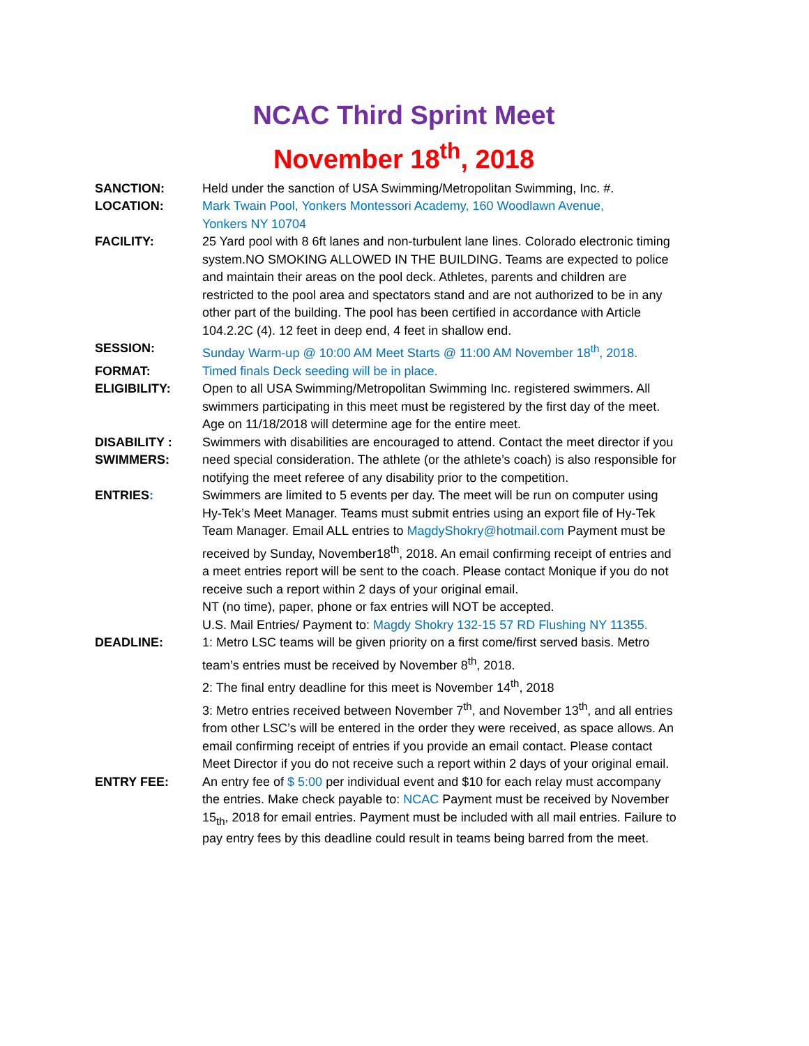NCAC Third Sprint Meet
November 18<sup>th</sup>, 2018
SANCTION: Held under the sanction of USA Swimming/Metropolitan Swimming, Inc. #.
LOCATION: Mark Twain Pool, Yonkers Montessori Academy, 160 Woodlawn Avenue,
Yonkers NY 10704
FACILITY: 25 Yard pool with 8 6ft lanes and non-turbulent lane lines. Colorado electronic timing system.NO SMOKING ALLOWED IN THE BUILDING. Teams are expected to police and maintain their areas on the pool deck. Athletes, parents and children are restricted to the pool area and spectators stand and are not authorized to be in any other part of the building. The pool has been certified in accordance with Article 104.2.2C (4). 12 feet in deep end, 4 feet in shallow end.
SESSION: Sunday Warm-up @ 10:00 AM Meet Starts @ 11:00 AM November 18<sup>th</sup>, 2018.
FORMAT: Timed finals Deck seeding will be in place.
ELIGIBILITY: Open to all USA Swimming/Metropolitan Swimming Inc. registered swimmers. All swimmers participating in this meet must be registered by the first day of the meet. Age on 11/18/2018 will determine age for the entire meet.
DISABILITY :
SWIMMERS:
Swimmers with disabilities are encouraged to attend. Contact the meet director if you need special consideration. The athlete (or the athlete’s coach) is also responsible for notifying the meet referee of any disability prior to the competition.
ENTRIES: Swimmers are limited to 5 events per day. The meet will be run on computer using Hy-Tek’s Meet Manager. Teams must submit entries using an export file of Hy-Tek Team Manager. Email ALL entries to MagdyShokry@hotmail.com Payment must be received by Sunday, November18<sup>th</sup>, 2018. An email confirming receipt of entries and a meet entries report will be sent to the coach. Please contact Monique if you do not receive such a report within 2 days of your original email.
NT (no time), paper, phone or fax entries will NOT be accepted.
U.S. Mail Entries/ Payment to: Magdy Shokry 132-15 57 RD Flushing NY 11355.
DEADLINE: 1: Metro LSC teams will be given priority on a first come/first served basis. Metro team’s entries must be received by November 8<sup>th</sup>, 2018.
2: The final entry deadline for this meet is November 14<sup>th</sup>, 2018
3: Metro entries received between November 7<sup>th</sup>, and November 13<sup>th</sup>, and all entries from other LSC’s will be entered in the order they were received, as space allows. An email confirming receipt of entries if you provide an email contact. Please contact Meet Director if you do not receive such a report within 2 days of your original email.
ENTRY FEE: An entry fee of $ 5:00 per individual event and $10 for each relay must accompany the entries. Make check payable to: NCAC Payment must be received by November 15<sub>th</sub>, 2018 for email entries. Payment must be included with all mail entries. Failure to pay entry fees by this deadline could result in teams being barred from the meet.